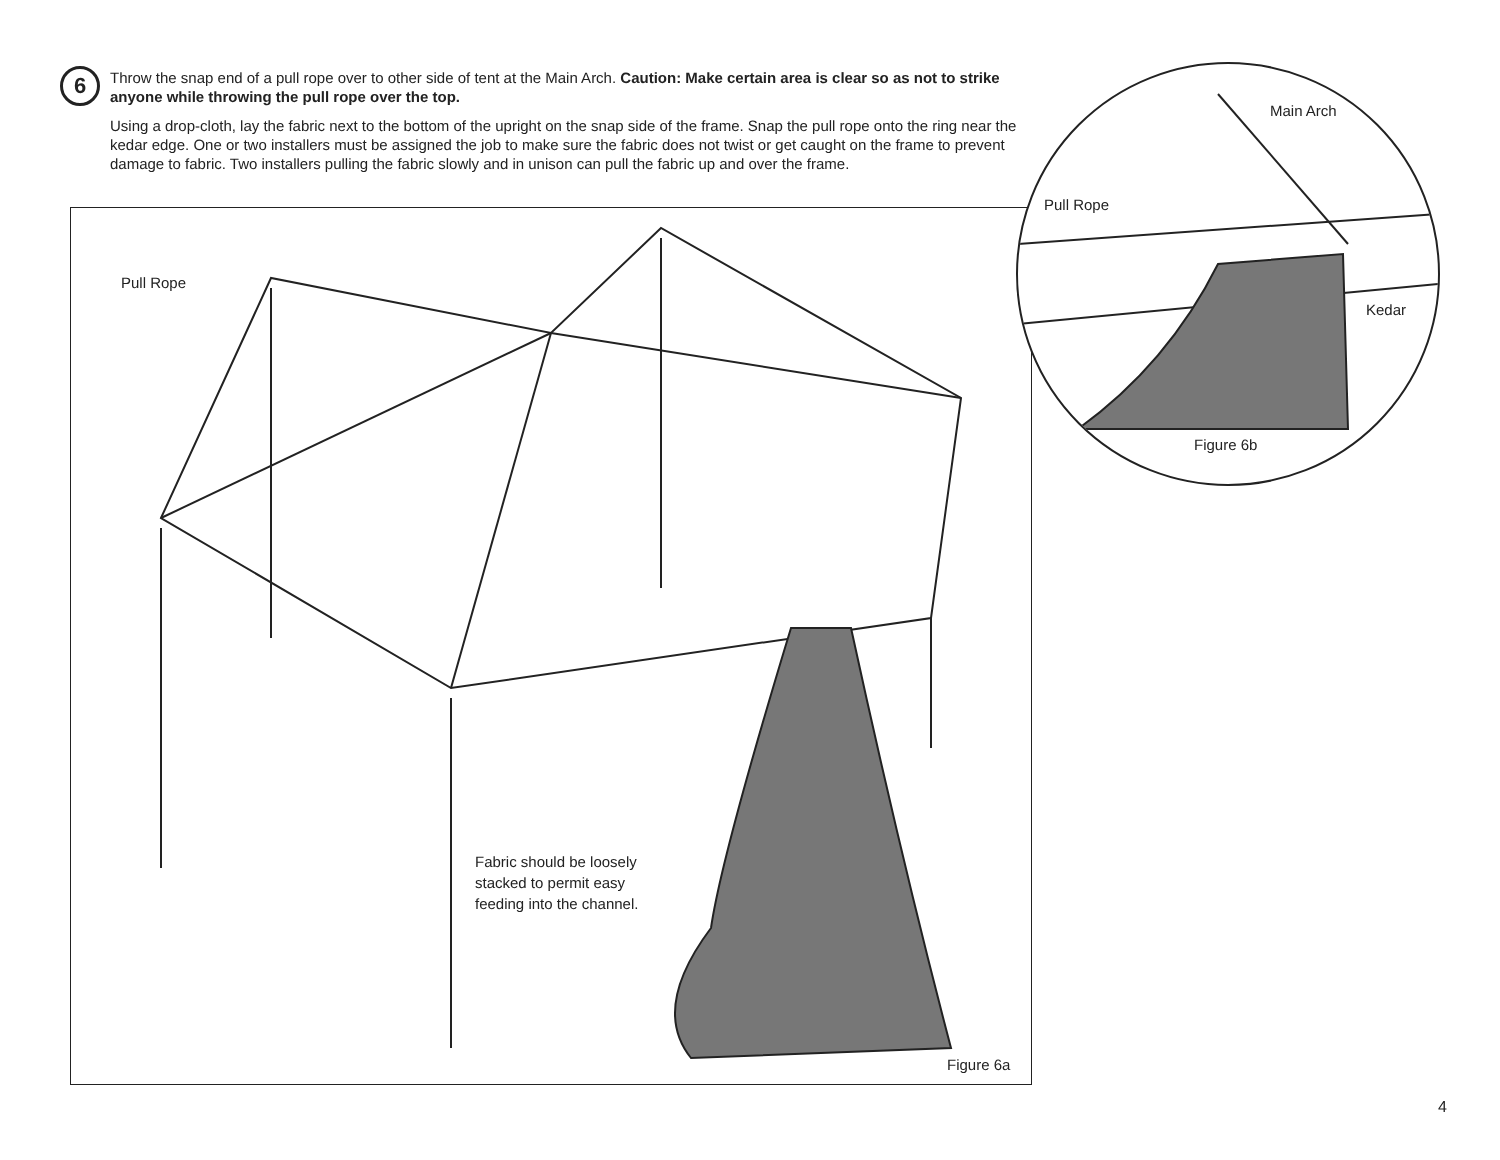6
Throw the snap end of a pull rope over to other side of tent at the Main Arch. Caution: Make certain area is clear so as not to strike anyone while throwing the pull rope over the top.
Using a drop-cloth, lay the fabric next to the bottom of the upright on the snap side of the frame. Snap the pull rope onto the ring near the kedar edge. One or two installers must be assigned the job to make sure the fabric does not twist or get caught on the frame to prevent damage to fabric. Two installers pulling the fabric slowly and in unison can pull the fabric up and over the frame.
Pull Rope
Fabric should be loosely
stacked to permit easy
feeding into the channel.
Figure 6a
Main Arch
Pull Rope
Kedar
Figure 6b
4